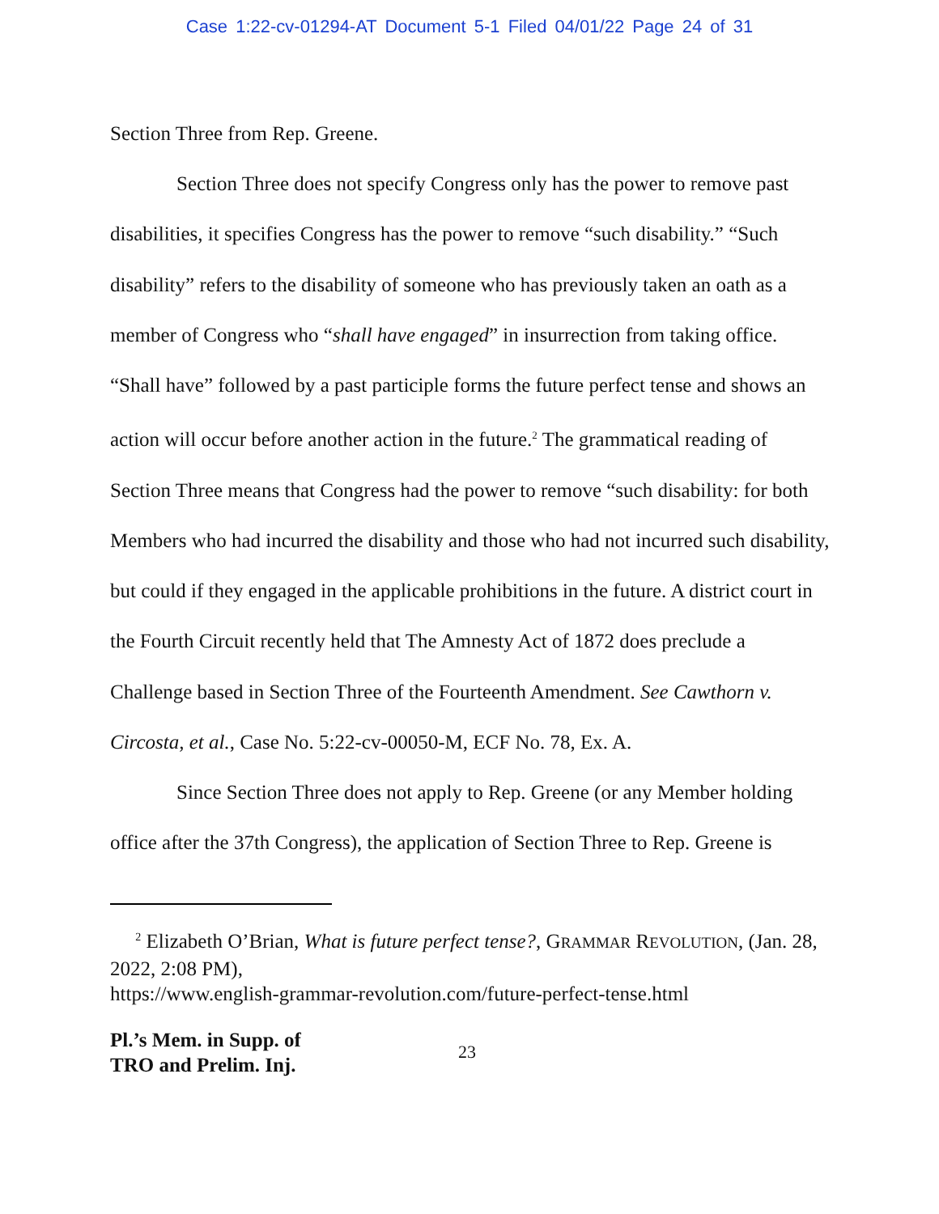Case 1:22-cv-01294-AT Document 5-1 Filed 04/01/22 Page 24 of 31
Section Three from Rep. Greene.
Section Three does not specify Congress only has the power to remove past disabilities, it specifies Congress has the power to remove “such disability.” “Such disability” refers to the disability of someone who has previously taken an oath as a member of Congress who “shall have engaged” in insurrection from taking office. “Shall have” followed by a past participle forms the future perfect tense and shows an action will occur before another action in the future.<sup>2</sup> The grammatical reading of Section Three means that Congress had the power to remove “such disability: for both Members who had incurred the disability and those who had not incurred such disability, but could if they engaged in the applicable prohibitions in the future. A district court in the Fourth Circuit recently held that The Amnesty Act of 1872 does preclude a Challenge based in Section Three of the Fourteenth Amendment. See Cawthorn v. Circosta, et al., Case No. 5:22-cv-00050-M, ECF No. 78, Ex. A.
Since Section Three does not apply to Rep. Greene (or any Member holding office after the 37th Congress), the application of Section Three to Rep. Greene is
<sup>2</sup> Elizabeth O’Brian, What is future perfect tense?, GRAMMAR REVOLUTION, (Jan. 28, 2022, 2:08 PM),
https://www.english-grammar-revolution.com/future-perfect-tense.html
Pl.’s Mem. in Supp. of
TRO and Prelim. Inj. 23